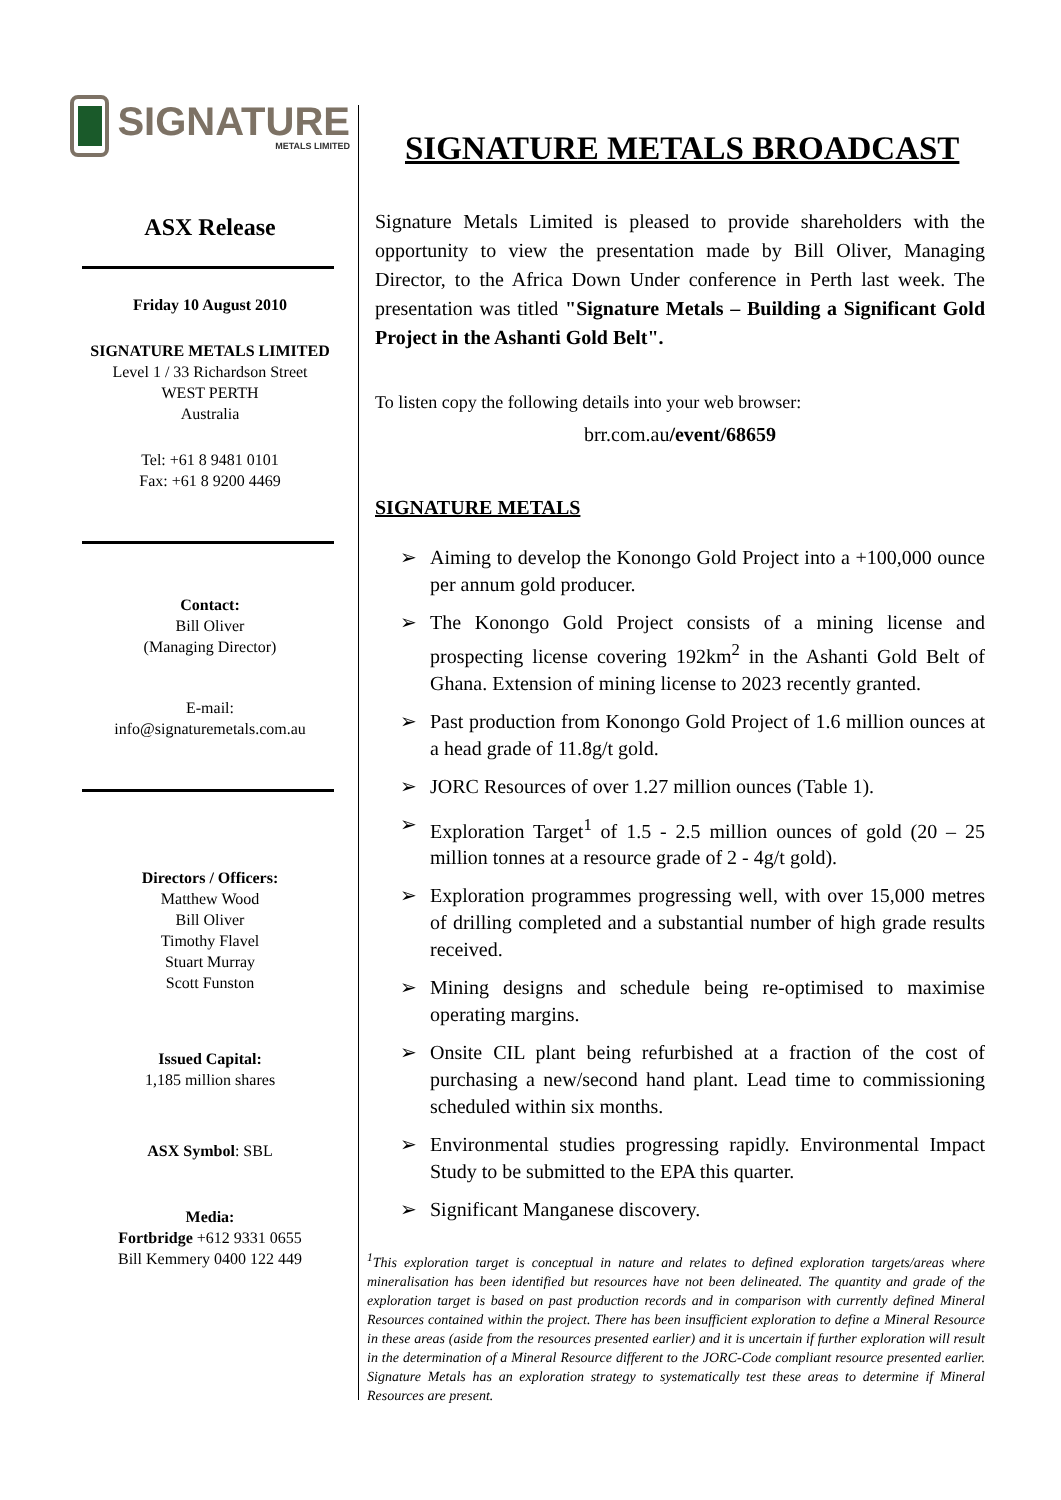SIGNATURE
METALS LIMITED
ASX Release
Friday 10 August 2010
SIGNATURE METALS LIMITED
Level 1 / 33 Richardson Street
WEST PERTH
Australia
Tel: +61 8 9481 0101
Fax: +61 8 9200 4469
Contact:
Bill Oliver
(Managing Director)
E-mail:
info@signaturemetals.com.au
Directors / Officers:
Matthew Wood
Bill Oliver
Timothy Flavel
Stuart Murray
Scott Funston
Issued Capital:
1,185 million shares
ASX Symbol: SBL
Media:
Fortbridge +612 9331 0655
Bill Kemmery 0400 122 449
SIGNATURE METALS BROADCAST
Signature Metals Limited is pleased to provide shareholders with the opportunity to view the presentation made by Bill Oliver, Managing Director, to the Africa Down Under conference in Perth last week. The presentation was titled "Signature Metals – Building a Significant Gold Project in the Ashanti Gold Belt".
To listen copy the following details into your web browser:
brr.com.au/event/68659
SIGNATURE METALS
➢ Aiming to develop the Konongo Gold Project into a +100,000 ounce per annum gold producer.
➢ The Konongo Gold Project consists of a mining license and prospecting license covering 192km<sup>2</sup> in the Ashanti Gold Belt of Ghana. Extension of mining license to 2023 recently granted.
➢ Past production from Konongo Gold Project of 1.6 million ounces at a head grade of 11.8g/t gold.
➢ JORC Resources of over 1.27 million ounces (Table 1).
➢ Exploration Target<sup>1</sup> of 1.5 - 2.5 million ounces of gold (20 – 25 million tonnes at a resource grade of 2 - 4g/t gold).
➢ Exploration programmes progressing well, with over 15,000 metres of drilling completed and a substantial number of high grade results received.
➢ Mining designs and schedule being re-optimised to maximise operating margins.
➢ Onsite CIL plant being refurbished at a fraction of the cost of purchasing a new/second hand plant. Lead time to commissioning scheduled within six months.
➢ Environmental studies progressing rapidly. Environmental Impact Study to be submitted to the EPA this quarter.
➢ Significant Manganese discovery.
<sup>1</sup> This exploration target is conceptual in nature and relates to defined exploration targets/areas where mineralisation has been identified but resources have not been delineated. The quantity and grade of the exploration target is based on past production records and in comparison with currently defined Mineral Resources contained within the project. There has been insufficient exploration to define a Mineral Resource in these areas (aside from the resources presented earlier) and it is uncertain if further exploration will result in the determination of a Mineral Resource different to the JORC-Code compliant resource presented earlier. Signature Metals has an exploration strategy to systematically test these areas to determine if Mineral Resources are present.